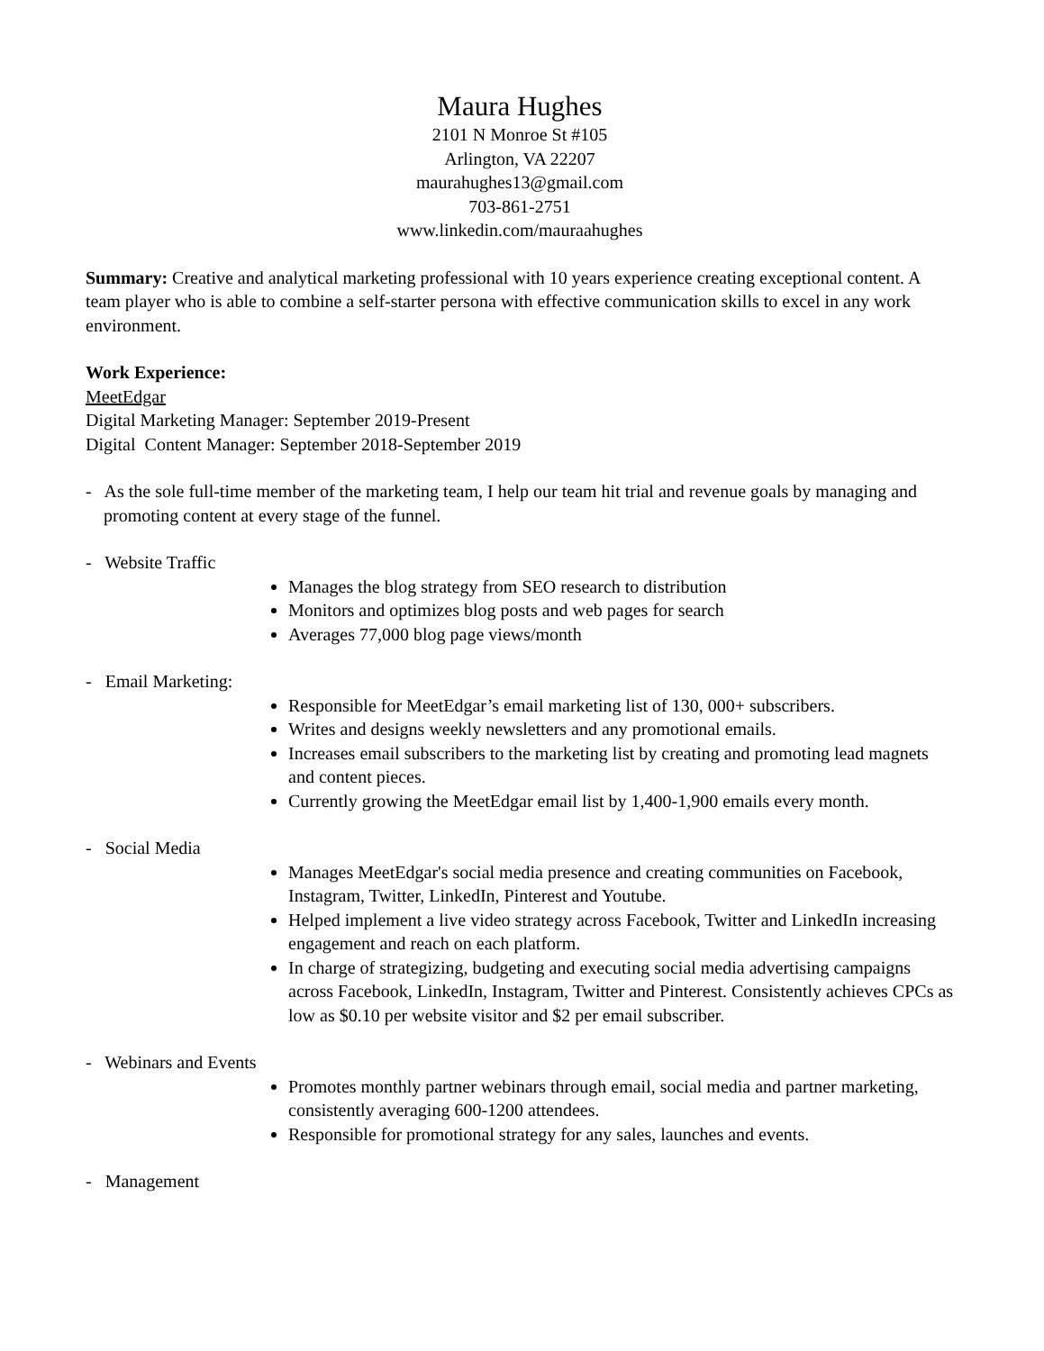Maura Hughes
2101 N Monroe St #105
Arlington, VA 22207
maurahughes13@gmail.com
703-861-2751
www.linkedin.com/mauraahughes
Summary: Creative and analytical marketing professional with 10 years experience creating exceptional content. A team player who is able to combine a self-starter persona with effective communication skills to excel in any work environment.
Work Experience:
MeetEdgar
Digital Marketing Manager: September 2019-Present
Digital Content Manager: September 2018-September 2019
- As the sole full-time member of the marketing team, I help our team hit trial and revenue goals by managing and promoting content at every stage of the funnel.
- Website Traffic
Manages the blog strategy from SEO research to distribution
Monitors and optimizes blog posts and web pages for search
Averages 77,000 blog page views/month
- Email Marketing:
Responsible for MeetEdgar’s email marketing list of 130, 000+ subscribers.
Writes and designs weekly newsletters and any promotional emails.
Increases email subscribers to the marketing list by creating and promoting lead magnets and content pieces.
Currently growing the MeetEdgar email list by 1,400-1,900 emails every month.
- Social Media
Manages MeetEdgar's social media presence and creating communities on Facebook, Instagram, Twitter, LinkedIn, Pinterest and Youtube.
Helped implement a live video strategy across Facebook, Twitter and LinkedIn increasing engagement and reach on each platform.
In charge of strategizing, budgeting and executing social media advertising campaigns across Facebook, LinkedIn, Instagram, Twitter and Pinterest. Consistently achieves CPCs as low as $0.10 per website visitor and $2 per email subscriber.
- Webinars and Events
Promotes monthly partner webinars through email, social media and partner marketing, consistently averaging 600-1200 attendees.
Responsible for promotional strategy for any sales, launches and events.
- Management